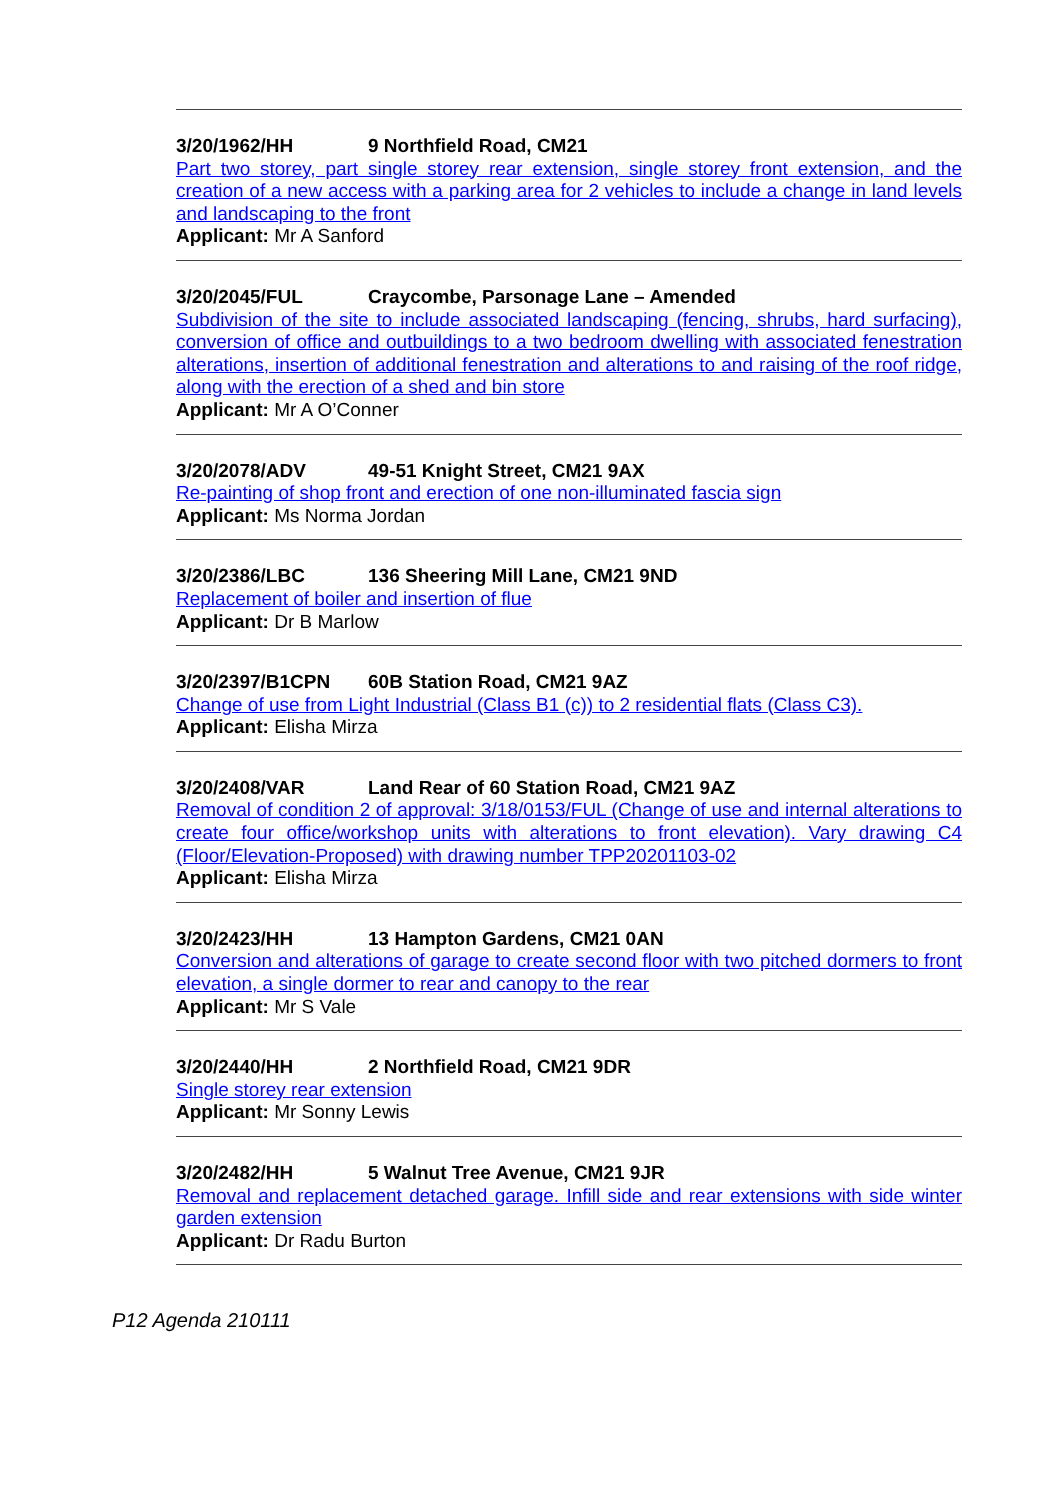3/20/1962/HH 9 Northfield Road, CM21
Part two storey, part single storey rear extension, single storey front extension, and the creation of a new access with a parking area for 2 vehicles to include a change in land levels and landscaping to the front
Applicant: Mr A Sanford
3/20/2045/FUL Craycombe, Parsonage Lane – Amended
Subdivision of the site to include associated landscaping (fencing, shrubs, hard surfacing), conversion of office and outbuildings to a two bedroom dwelling with associated fenestration alterations, insertion of additional fenestration and alterations to and raising of the roof ridge, along with the erection of a shed and bin store
Applicant: Mr A O’Conner
3/20/2078/ADV 49-51 Knight Street, CM21 9AX
Re-painting of shop front and erection of one non-illuminated fascia sign
Applicant: Ms Norma Jordan
3/20/2386/LBC 136 Sheering Mill Lane, CM21 9ND
Replacement of boiler and insertion of flue
Applicant: Dr B Marlow
3/20/2397/B1CPN 60B Station Road, CM21 9AZ
Change of use from Light Industrial (Class B1 (c)) to 2 residential flats (Class C3).
Applicant: Elisha Mirza
3/20/2408/VAR Land Rear of 60 Station Road, CM21 9AZ
Removal of condition 2 of approval: 3/18/0153/FUL (Change of use and internal alterations to create four office/workshop units with alterations to front elevation). Vary drawing C4 (Floor/Elevation-Proposed) with drawing number TPP20201103-02
Applicant: Elisha Mirza
3/20/2423/HH 13 Hampton Gardens, CM21 0AN
Conversion and alterations of garage to create second floor with two pitched dormers to front elevation, a single dormer to rear and canopy to the rear
Applicant: Mr S Vale
3/20/2440/HH 2 Northfield Road, CM21 9DR
Single storey rear extension
Applicant: Mr Sonny Lewis
3/20/2482/HH 5 Walnut Tree Avenue, CM21 9JR
Removal and replacement detached garage. Infill side and rear extensions with side winter garden extension
Applicant: Dr Radu Burton
P12 Agenda 210111